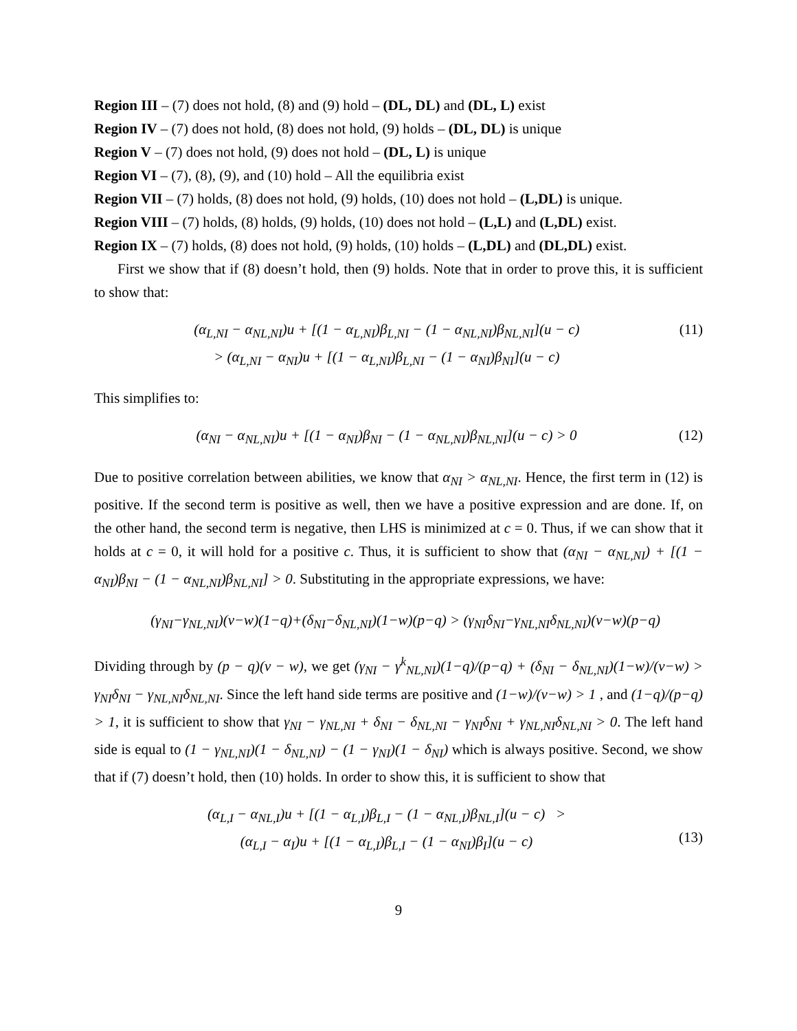Region III – (7) does not hold, (8) and (9) hold – (DL, DL) and (DL, L) exist
Region IV – (7) does not hold, (8) does not hold, (9) holds – (DL, DL) is unique
Region V – (7) does not hold, (9) does not hold – (DL, L) is unique
Region VI – (7), (8), (9), and (10) hold – All the equilibria exist
Region VII – (7) holds, (8) does not hold, (9) holds, (10) does not hold – (L,DL) is unique.
Region VIII – (7) holds, (8) holds, (9) holds, (10) does not hold – (L,L) and (L,DL) exist.
Region IX – (7) holds, (8) does not hold, (9) holds, (10) holds – (L,DL) and (DL,DL) exist.
First we show that if (8) doesn’t hold, then (9) holds. Note that in order to prove this, it is sufficient to show that:
(α<sub>L,NI</sub> − α<sub>NL,NI</sub>)u + [(1 − α<sub>L,NI</sub>)β<sub>L,NI</sub> − (1 − α<sub>NL,NI</sub>)β<sub>NL,NI</sub>](u − c)
> (α<sub>L,NI</sub> − α<sub>NI</sub>)u + [(1 − α<sub>L,NI</sub>)β<sub>L,NI</sub> − (1 − α<sub>NI</sub>)β<sub>NI</sub>](u − c)
(11)
This simplifies to:
(α<sub>NI</sub> − α<sub>NL,NI</sub>)u + [(1 − α<sub>NI</sub>)β<sub>NI</sub> − (1 − α<sub>NL,NI</sub>)β<sub>NL,NI</sub>](u − c) > 0
(12)
Due to positive correlation between abilities, we know that α<sub>NI</sub> > α<sub>NL,NI</sub>. Hence, the first term in (12) is positive. If the second term is positive as well, then we have a positive expression and are done. If, on the other hand, the second term is negative, then LHS is minimized at c = 0. Thus, if we can show that it holds at c = 0, it will hold for a positive c. Thus, it is sufficient to show that (α<sub>NI</sub> − α<sub>NL,NI</sub>) + [(1 − α<sub>NI</sub>)β<sub>NI</sub> − (1 − α<sub>NL,NI</sub>)β<sub>NL,NI</sub>] > 0. Substituting in the appropriate expressions, we have:
(γ<sub>NI</sub>−γ<sub>NL,NI</sub>)(v−w)(1−q)+(δ<sub>NI</sub>−δ<sub>NL,NI</sub>)(1−w)(p−q) > (γ<sub>NI</sub>δ<sub>NI</sub>−γ<sub>NL,NI</sub>δ<sub>NL,NI</sub>)(v−w)(p−q)
Dividing through by (p − q)(v − w), we get (γ<sub>NI</sub> − γ<sup>k</sup><sub>NL,NI</sub>)(1−q)/(p−q) + (δ<sub>NI</sub> − δ<sub>NL,NI</sub>)(1−w)/(v−w) > γ<sub>NI</sub>δ<sub>NI</sub> − γ<sub>NL,NI</sub>δ<sub>NL,NI</sub>. Since the left hand side terms are positive and (1−w)/(v−w) > 1 , and (1−q)/(p−q) > 1, it is sufficient to show that γ<sub>NI</sub> − γ<sub>NL,NI</sub> + δ<sub>NI</sub> − δ<sub>NL,NI</sub> − γ<sub>NI</sub>δ<sub>NI</sub> + γ<sub>NL,NI</sub>δ<sub>NL,NI</sub> > 0. The left hand side is equal to (1 − γ<sub>NL,NI</sub>)(1 − δ<sub>NL,NI</sub>) − (1 − γ<sub>NI</sub>)(1 − δ<sub>NI</sub>) which is always positive. Second, we show that if (7) doesn’t hold, then (10) holds. In order to show this, it is sufficient to show that
(α<sub>L,I</sub> − α<sub>NL,I</sub>)u + [(1 − α<sub>L,I</sub>)β<sub>L,I</sub> − (1 − α<sub>NL,I</sub>)β<sub>NL,I</sub>](u − c) >
(α<sub>L,I</sub> − α<sub>I</sub>)u + [(1 − α<sub>L,I</sub>)β<sub>L,I</sub> − (1 − α<sub>NI</sub>)β<sub>I</sub>](u − c)
(13)
9